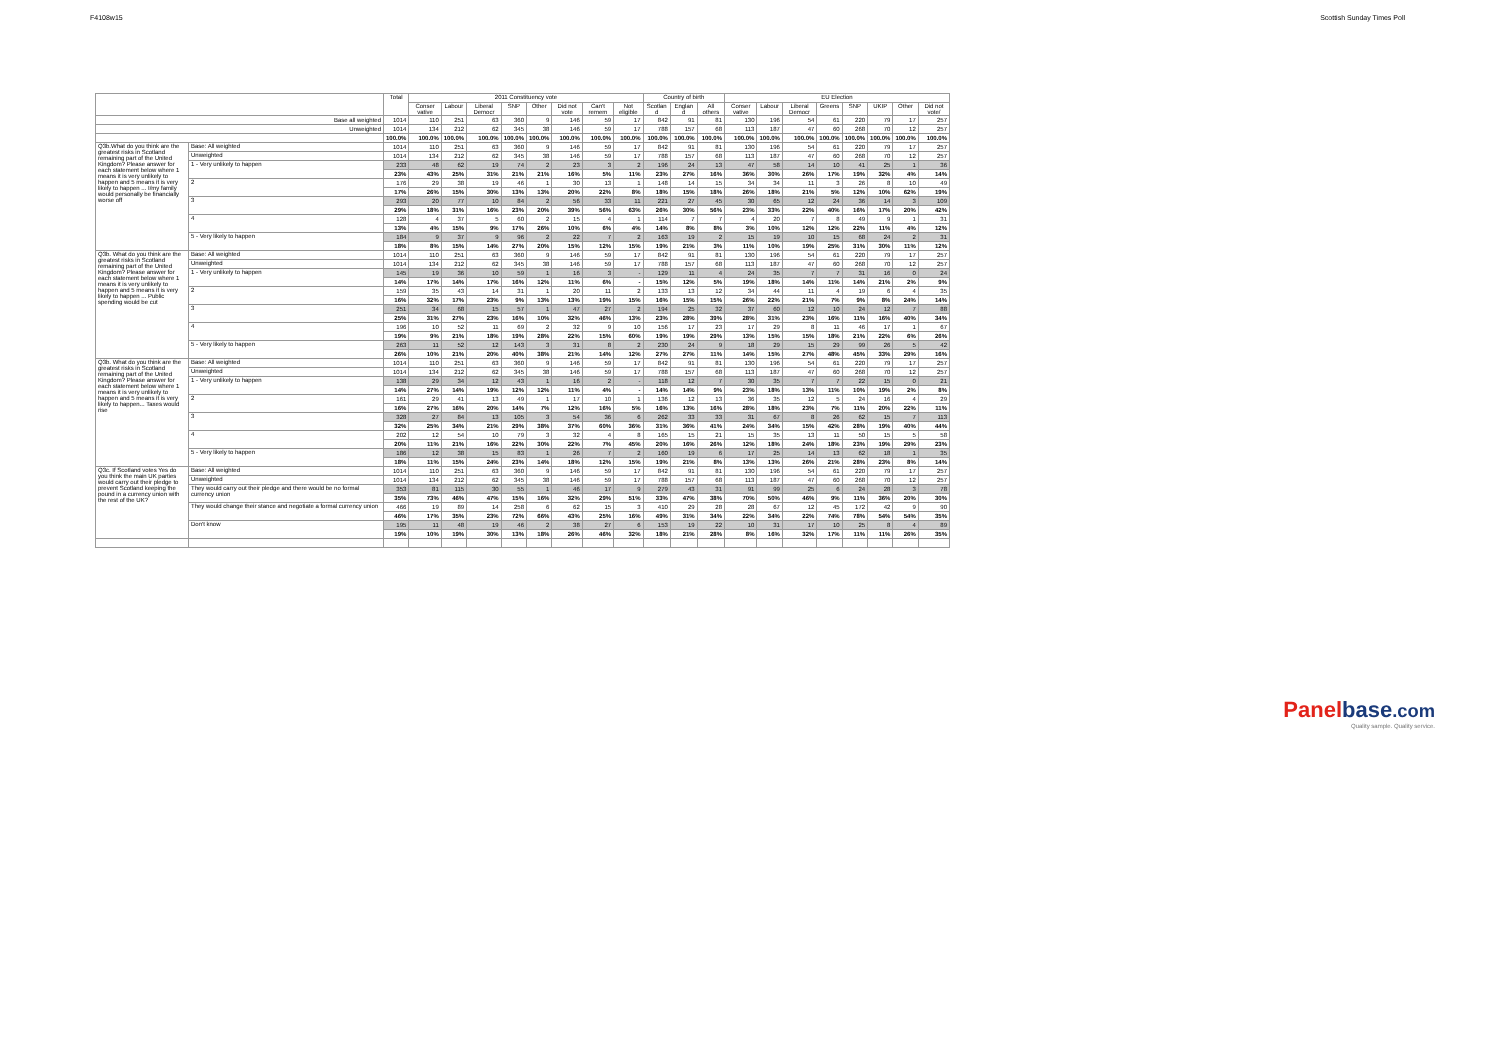F4108w15 Scottish Sunday Times Poll
| | | Total | 2011 Constituency vote | | | | | | | | Country of birth | | | EU Election | | | | | | | |
| --- | --- | --- | --- | --- | --- | --- | --- | --- | --- | --- | --- | --- | --- | --- | --- | --- | --- | --- | --- | --- | --- |
| | | | Conser vative | Labour | Liberal Democr | SNP | Other | Did not vote | Can't remem | Not eligible | Scotlan d | Englan d | All others | Conser vative | Labour | Liberal Democr | Greens | SNP | UKIP | Other | Did not vote/ |
| Base all weighted | | 1014 | 110 | 251 | 63 | 360 | 9 | 146 | 59 | 17 | 842 | 91 | 81 | 130 | 196 | 54 | 61 | 220 | 79 | 17 | 257 |
| Unweighted | | 1014 | 134 | 212 | 62 | 345 | 38 | 146 | 59 | 17 | 788 | 157 | 68 | 113 | 187 | 47 | 60 | 268 | 70 | 12 | 257 |
| | | 100.0% | 100.0% | 100.0% | 100.0% | 100.0% | 100.0% | 100.0% | 100.0% | 100.0% | 100.0% | 100.0% | 100.0% | 100.0% | 100.0% | 100.0% | 100.0% | 100.0% | 100.0% | 100.0% | 100.0% |
| Q3b.What do you think are the greatest risks in Scotland remaining part of the United Kingdom? Please answer for each statement below where 1 means it is very unlikely to happen and 5 means it is very likely to happen ... I/my family would personally be financially worse off | Base: All weighted | 1014 | 110 | 251 | 63 | 360 | 9 | 146 | 59 | 17 | 842 | 91 | 81 | 130 | 196 | 54 | 61 | 220 | 79 | 17 | 257 |
| | Unweighted | 1014 | 134 | 212 | 62 | 345 | 38 | 146 | 59 | 17 | 788 | 157 | 68 | 113 | 187 | 47 | 60 | 268 | 70 | 12 | 257 |
| | 1 - Very unlikely to happen | 233 | 48 | 62 | 19 | 74 | 2 | 23 | 3 | 2 | 196 | 24 | 13 | 47 | 58 | 14 | 10 | 41 | 25 | 1 | 36 |
| | | 23% | 43% | 25% | 31% | 21% | 21% | 16% | 5% | 11% | 23% | 27% | 16% | 36% | 30% | 26% | 17% | 19% | 32% | 4% | 14% |
| | 2 | 176 | 29 | 38 | 19 | 46 | 1 | 30 | 13 | 1 | 148 | 14 | 15 | 34 | 34 | 11 | 3 | 26 | 8 | 10 | 49 |
| | | 17% | 26% | 15% | 30% | 13% | 13% | 20% | 22% | 8% | 18% | 15% | 18% | 26% | 18% | 21% | 5% | 12% | 10% | 62% | 19% |
| | 3 | 293 | 20 | 77 | 10 | 84 | 2 | 56 | 33 | 11 | 221 | 27 | 45 | 30 | 65 | 12 | 24 | 36 | 14 | 3 | 109 |
| | | 29% | 18% | 31% | 16% | 23% | 20% | 39% | 56% | 63% | 26% | 30% | 56% | 23% | 33% | 22% | 40% | 16% | 17% | 20% | 42% |
| | 4 | 128 | 4 | 37 | 5 | 60 | 2 | 15 | 4 | 1 | 114 | 7 | 7 | 4 | 20 | 7 | 8 | 49 | 9 | 1 | 31 |
| | | 13% | 4% | 15% | 9% | 17% | 26% | 10% | 6% | 4% | 14% | 8% | 8% | 3% | 10% | 12% | 12% | 22% | 11% | 4% | 12% |
| | 5 - Very likely to happen | 184 | 9 | 37 | 9 | 96 | 2 | 22 | 7 | 2 | 163 | 19 | 2 | 15 | 19 | 10 | 15 | 68 | 24 | 2 | 31 |
| | | 18% | 8% | 15% | 14% | 27% | 20% | 15% | 12% | 15% | 19% | 21% | 3% | 11% | 10% | 19% | 25% | 31% | 30% | 11% | 12% |
| Q3b. What do you think are the greatest risks in Scotland remaining part of the United Kingdom? Please answer for each statement below where 1 means it is very unlikely to happen and 5 means it is very likely to happen ... Public spending would be cut | Base: All weighted | 1014 | 110 | 251 | 63 | 360 | 9 | 146 | 59 | 17 | 842 | 91 | 81 | 130 | 196 | 54 | 61 | 220 | 79 | 17 | 257 |
| | Unweighted | 1014 | 134 | 212 | 62 | 345 | 38 | 146 | 59 | 17 | 788 | 157 | 68 | 113 | 187 | 47 | 60 | 268 | 70 | 12 | 257 |
| | 1 - Very unlikely to happen | 145 | 19 | 36 | 10 | 59 | 1 | 16 | 3 | - | 129 | 11 | 4 | 24 | 35 | 7 | 7 | 31 | 16 | 0 | 24 |
| | | 14% | 17% | 14% | 17% | 16% | 12% | 11% | 6% | - | 15% | 12% | 5% | 19% | 18% | 14% | 11% | 14% | 21% | 2% | 9% |
| | 2 | 159 | 35 | 43 | 14 | 31 | 1 | 20 | 11 | 2 | 133 | 13 | 12 | 34 | 44 | 11 | 4 | 19 | 6 | 4 | 35 |
| | | 16% | 32% | 17% | 23% | 9% | 13% | 13% | 19% | 15% | 16% | 15% | 15% | 26% | 22% | 21% | 7% | 9% | 8% | 24% | 14% |
| | 3 | 251 | 34 | 68 | 15 | 57 | 1 | 47 | 27 | 2 | 194 | 25 | 32 | 37 | 60 | 12 | 10 | 24 | 12 | 7 | 88 |
| | | 25% | 31% | 27% | 23% | 16% | 10% | 32% | 46% | 13% | 23% | 28% | 39% | 28% | 31% | 23% | 16% | 11% | 16% | 40% | 34% |
| | 4 | 196 | 10 | 52 | 11 | 69 | 2 | 32 | 9 | 10 | 156 | 17 | 23 | 17 | 29 | 8 | 11 | 46 | 17 | 1 | 67 |
| | | 19% | 9% | 21% | 18% | 19% | 28% | 22% | 15% | 60% | 19% | 19% | 29% | 13% | 15% | 15% | 18% | 21% | 22% | 6% | 26% |
| | 5 - Very likely to happen | 263 | 11 | 52 | 12 | 143 | 3 | 31 | 8 | 2 | 230 | 24 | 9 | 18 | 29 | 15 | 29 | 99 | 26 | 5 | 42 |
| | | 26% | 10% | 21% | 20% | 40% | 38% | 21% | 14% | 12% | 27% | 27% | 11% | 14% | 15% | 27% | 48% | 45% | 33% | 29% | 16% |
| Q3b. What do you think are the greatest risks in Scotland remaining part of the United Kingdom? Please answer for each statement below where 1 means it is very unlikely to happen and 5 means it is very likely to happen... Taxes would rise | Base: All weighted | 1014 | 110 | 251 | 63 | 360 | 9 | 146 | 59 | 17 | 842 | 91 | 81 | 130 | 196 | 54 | 61 | 220 | 79 | 17 | 257 |
| | Unweighted | 1014 | 134 | 212 | 62 | 345 | 38 | 146 | 59 | 17 | 788 | 157 | 68 | 113 | 187 | 47 | 60 | 268 | 70 | 12 | 257 |
| | 1 - Very unlikely to happen | 138 | 29 | 34 | 12 | 43 | 1 | 16 | 2 | - | 118 | 12 | 7 | 30 | 35 | 7 | 7 | 22 | 15 | 0 | 21 |
| | | 14% | 27% | 14% | 19% | 12% | 12% | 11% | 4% | - | 14% | 14% | 9% | 23% | 18% | 13% | 11% | 10% | 19% | 2% | 8% |
| | 2 | 161 | 29 | 41 | 13 | 49 | 1 | 17 | 10 | 1 | 136 | 12 | 13 | 36 | 35 | 12 | 5 | 24 | 16 | 4 | 29 |
| | | 16% | 27% | 16% | 20% | 14% | 7% | 12% | 16% | 5% | 16% | 13% | 16% | 28% | 18% | 23% | 7% | 11% | 20% | 22% | 11% |
| | 3 | 328 | 27 | 84 | 13 | 105 | 3 | 54 | 36 | 6 | 262 | 33 | 33 | 31 | 67 | 8 | 26 | 62 | 15 | 7 | 113 |
| | | 32% | 25% | 34% | 21% | 29% | 38% | 37% | 60% | 36% | 31% | 36% | 41% | 24% | 34% | 15% | 42% | 28% | 19% | 40% | 44% |
| | 4 | 202 | 12 | 54 | 10 | 79 | 3 | 32 | 4 | 8 | 165 | 15 | 21 | 15 | 35 | 13 | 11 | 50 | 15 | 5 | 58 |
| | | 20% | 11% | 21% | 16% | 22% | 30% | 22% | 7% | 45% | 20% | 16% | 26% | 12% | 18% | 24% | 18% | 23% | 19% | 29% | 23% |
| | 5 - Very likely to happen | 186 | 12 | 38 | 15 | 83 | 1 | 26 | 7 | 2 | 160 | 19 | 6 | 17 | 25 | 14 | 13 | 62 | 18 | 1 | 35 |
| | | 18% | 11% | 15% | 24% | 23% | 14% | 18% | 12% | 15% | 19% | 21% | 8% | 13% | 13% | 26% | 21% | 28% | 23% | 8% | 14% |
| Q3c. If Scotland votes Yes do you think the main UK parties would carry out their pledge to prevent Scotland keeping the pound in a currency union with the rest of the UK? | Base: All weighted | 1014 | 110 | 251 | 63 | 360 | 9 | 146 | 59 | 17 | 842 | 91 | 81 | 130 | 196 | 54 | 61 | 220 | 79 | 17 | 257 |
| | Unweighted | 1014 | 134 | 212 | 62 | 345 | 38 | 146 | 59 | 17 | 788 | 157 | 68 | 113 | 187 | 47 | 60 | 268 | 70 | 12 | 257 |
| | They would carry out their pledge and there would be no formal currency union | 353 | 81 | 115 | 30 | 55 | 1 | 46 | 17 | 9 | 279 | 43 | 31 | 91 | 99 | 25 | 6 | 24 | 28 | 3 | 78 |
| | | 35% | 73% | 46% | 47% | 15% | 16% | 32% | 29% | 51% | 33% | 47% | 38% | 70% | 50% | 46% | 9% | 11% | 36% | 20% | 30% |
| | They would change their stance and negotiate a formal currency union | 466 | 19 | 89 | 14 | 258 | 6 | 62 | 15 | 3 | 410 | 29 | 28 | 28 | 67 | 12 | 45 | 172 | 42 | 9 | 90 |
| | | 46% | 17% | 35% | 23% | 72% | 66% | 43% | 25% | 16% | 49% | 31% | 34% | 22% | 34% | 22% | 74% | 78% | 54% | 54% | 35% |
| | Don't know | 195 | 11 | 48 | 19 | 46 | 2 | 38 | 27 | 6 | 153 | 19 | 22 | 10 | 31 | 17 | 10 | 25 | 8 | 4 | 89 |
| | | 19% | 10% | 19% | 30% | 13% | 18% | 26% | 46% | 32% | 18% | 21% | 28% | 8% | 16% | 32% | 17% | 11% | 11% | 26% | 35% |
Panelbase.com
Quality sample. Quality service.